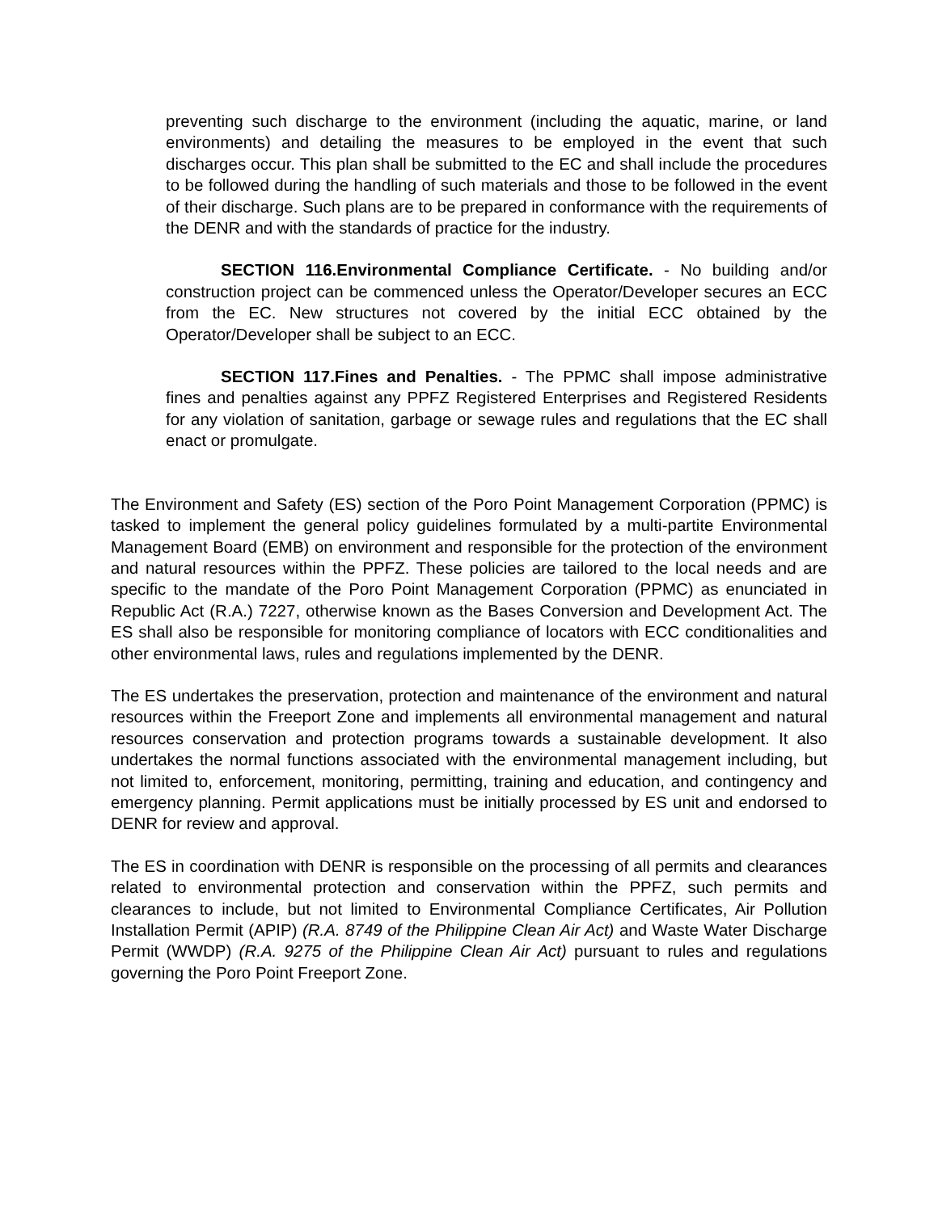preventing such discharge to the environment (including the aquatic, marine, or land environments) and detailing the measures to be employed in the event that such discharges occur. This plan shall be submitted to the EC and shall include the procedures to be followed during the handling of such materials and those to be followed in the event of their discharge. Such plans are to be prepared in conformance with the requirements of the DENR and with the standards of practice for the industry.
SECTION 116.Environmental Compliance Certificate. - No building and/or construction project can be commenced unless the Operator/Developer secures an ECC from the EC. New structures not covered by the initial ECC obtained by the Operator/Developer shall be subject to an ECC.
SECTION 117.Fines and Penalties. - The PPMC shall impose administrative fines and penalties against any PPFZ Registered Enterprises and Registered Residents for any violation of sanitation, garbage or sewage rules and regulations that the EC shall enact or promulgate.
The Environment and Safety (ES) section of the Poro Point Management Corporation (PPMC) is tasked to implement the general policy guidelines formulated by a multi-partite Environmental Management Board (EMB) on environment and responsible for the protection of the environment and natural resources within the PPFZ. These policies are tailored to the local needs and are specific to the mandate of the Poro Point Management Corporation (PPMC) as enunciated in Republic Act (R.A.) 7227, otherwise known as the Bases Conversion and Development Act. The ES shall also be responsible for monitoring compliance of locators with ECC conditionalities and other environmental laws, rules and regulations implemented by the DENR.
The ES undertakes the preservation, protection and maintenance of the environment and natural resources within the Freeport Zone and implements all environmental management and natural resources conservation and protection programs towards a sustainable development. It also undertakes the normal functions associated with the environmental management including, but not limited to, enforcement, monitoring, permitting, training and education, and contingency and emergency planning. Permit applications must be initially processed by ES unit and endorsed to DENR for review and approval.
The ES in coordination with DENR is responsible on the processing of all permits and clearances related to environmental protection and conservation within the PPFZ, such permits and clearances to include, but not limited to Environmental Compliance Certificates, Air Pollution Installation Permit (APIP) (R.A. 8749 of the Philippine Clean Air Act) and Waste Water Discharge Permit (WWDP) (R.A. 9275 of the Philippine Clean Air Act) pursuant to rules and regulations governing the Poro Point Freeport Zone.